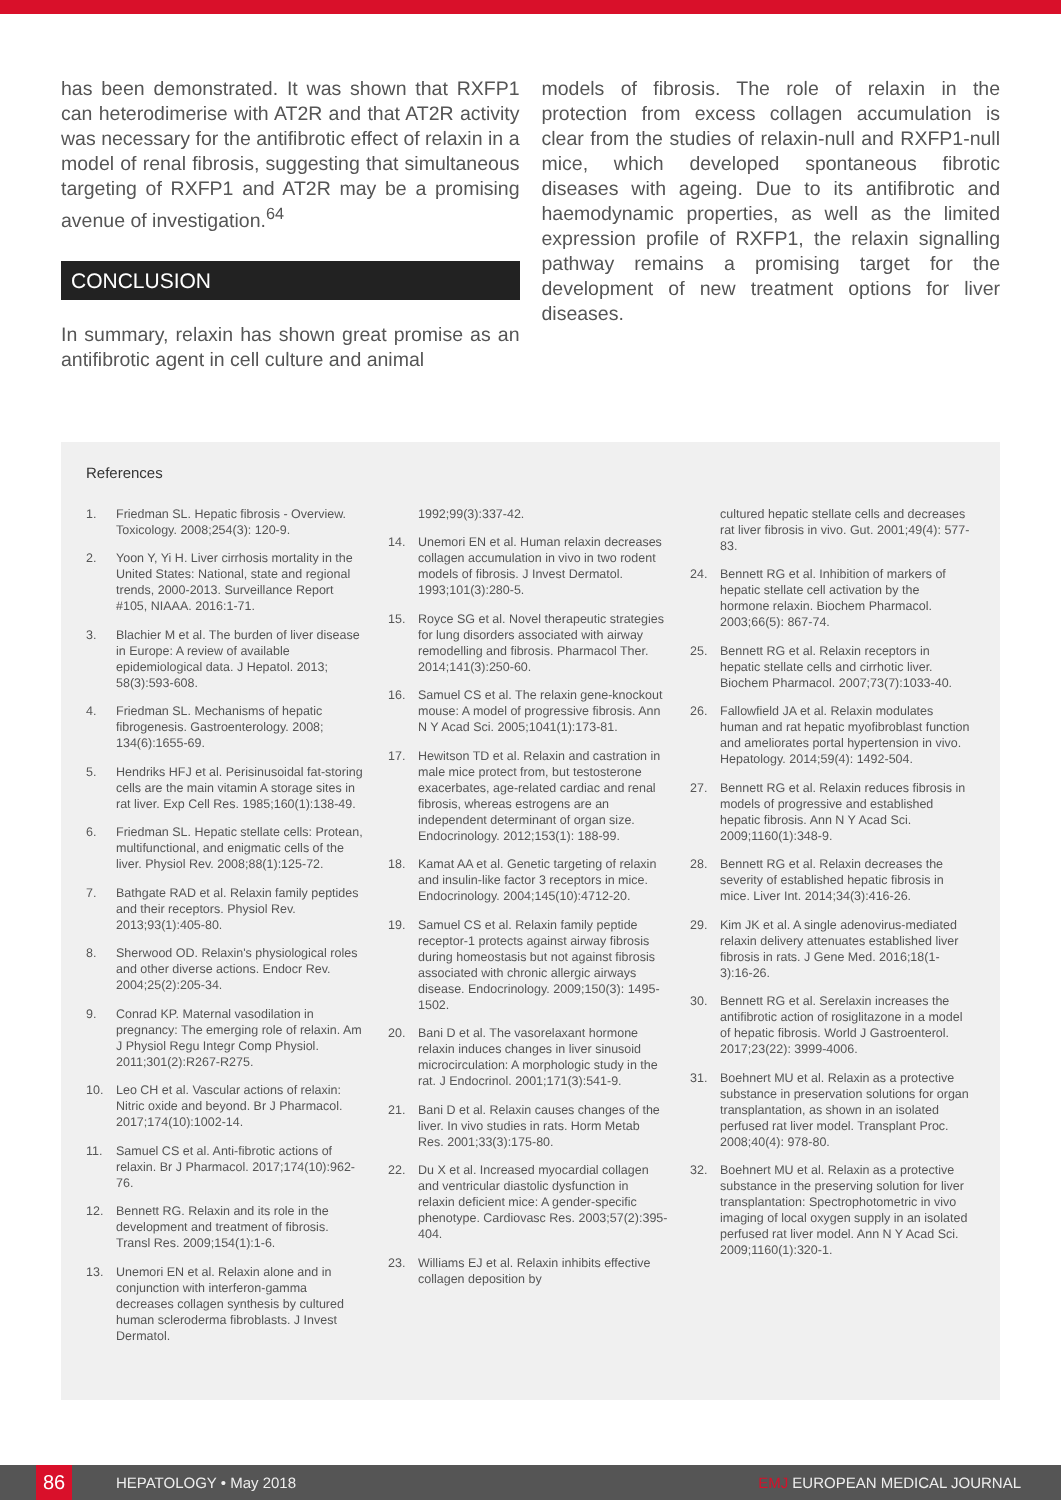has been demonstrated. It was shown that RXFP1 can heterodimerise with AT2R and that AT2R activity was necessary for the antifibrotic effect of relaxin in a model of renal fibrosis, suggesting that simultaneous targeting of RXFP1 and AT2R may be a promising avenue of investigation.<sup>64</sup>
CONCLUSION
In summary, relaxin has shown great promise as an antifibrotic agent in cell culture and animal
models of fibrosis. The role of relaxin in the protection from excess collagen accumulation is clear from the studies of relaxin-null and RXFP1-null mice, which developed spontaneous fibrotic diseases with ageing. Due to its antifibrotic and haemodynamic properties, as well as the limited expression profile of RXFP1, the relaxin signalling pathway remains a promising target for the development of new treatment options for liver diseases.
References
1. Friedman SL. Hepatic fibrosis - Overview. Toxicology. 2008;254(3): 120-9.
2. Yoon Y, Yi H. Liver cirrhosis mortality in the United States: National, state and regional trends, 2000-2013. Surveillance Report #105, NIAAA. 2016:1-71.
3. Blachier M et al. The burden of liver disease in Europe: A review of available epidemiological data. J Hepatol. 2013; 58(3):593-608.
4. Friedman SL. Mechanisms of hepatic fibrogenesis. Gastroenterology. 2008; 134(6):1655-69.
5. Hendriks HFJ et al. Perisinusoidal fat-storing cells are the main vitamin A storage sites in rat liver. Exp Cell Res. 1985;160(1):138-49.
6. Friedman SL. Hepatic stellate cells: Protean, multifunctional, and enigmatic cells of the liver. Physiol Rev. 2008;88(1):125-72.
7. Bathgate RAD et al. Relaxin family peptides and their receptors. Physiol Rev. 2013;93(1):405-80.
8. Sherwood OD. Relaxin's physiological roles and other diverse actions. Endocr Rev. 2004;25(2):205-34.
9. Conrad KP. Maternal vasodilation in pregnancy: The emerging role of relaxin. Am J Physiol Regu Integr Comp Physiol. 2011;301(2):R267-R275.
10. Leo CH et al. Vascular actions of relaxin: Nitric oxide and beyond. Br J Pharmacol. 2017;174(10):1002-14.
11. Samuel CS et al. Anti-fibrotic actions of relaxin. Br J Pharmacol. 2017;174(10):962-76.
12. Bennett RG. Relaxin and its role in the development and treatment of fibrosis. Transl Res. 2009;154(1):1-6.
13. Unemori EN et al. Relaxin alone and in conjunction with interferon-gamma decreases collagen synthesis by cultured human scleroderma fibroblasts. J Invest Dermatol.
1992;99(3):337-42.
14. Unemori EN et al. Human relaxin decreases collagen accumulation in vivo in two rodent models of fibrosis. J Invest Dermatol. 1993;101(3):280-5.
15. Royce SG et al. Novel therapeutic strategies for lung disorders associated with airway remodelling and fibrosis. Pharmacol Ther. 2014;141(3):250-60.
16. Samuel CS et al. The relaxin gene-knockout mouse: A model of progressive fibrosis. Ann N Y Acad Sci. 2005;1041(1):173-81.
17. Hewitson TD et al. Relaxin and castration in male mice protect from, but testosterone exacerbates, age-related cardiac and renal fibrosis, whereas estrogens are an independent determinant of organ size. Endocrinology. 2012;153(1): 188-99.
18. Kamat AA et al. Genetic targeting of relaxin and insulin-like factor 3 receptors in mice. Endocrinology. 2004;145(10):4712-20.
19. Samuel CS et al. Relaxin family peptide receptor-1 protects against airway fibrosis during homeostasis but not against fibrosis associated with chronic allergic airways disease. Endocrinology. 2009;150(3): 1495-1502.
20. Bani D et al. The vasorelaxant hormone relaxin induces changes in liver sinusoid microcirculation: A morphologic study in the rat. J Endocrinol. 2001;171(3):541-9.
21. Bani D et al. Relaxin causes changes of the liver. In vivo studies in rats. Horm Metab Res. 2001;33(3):175-80.
22. Du X et al. Increased myocardial collagen and ventricular diastolic dysfunction in relaxin deficient mice: A gender-specific phenotype. Cardiovasc Res. 2003;57(2):395-404.
23. Williams EJ et al. Relaxin inhibits effective collagen deposition by
cultured hepatic stellate cells and decreases rat liver fibrosis in vivo. Gut. 2001;49(4): 577-83.
24. Bennett RG et al. Inhibition of markers of hepatic stellate cell activation by the hormone relaxin. Biochem Pharmacol. 2003;66(5): 867-74.
25. Bennett RG et al. Relaxin receptors in hepatic stellate cells and cirrhotic liver. Biochem Pharmacol. 2007;73(7):1033-40.
26. Fallowfield JA et al. Relaxin modulates human and rat hepatic myofibroblast function and ameliorates portal hypertension in vivo. Hepatology. 2014;59(4): 1492-504.
27. Bennett RG et al. Relaxin reduces fibrosis in models of progressive and established hepatic fibrosis. Ann N Y Acad Sci. 2009;1160(1):348-9.
28. Bennett RG et al. Relaxin decreases the severity of established hepatic fibrosis in mice. Liver Int. 2014;34(3):416-26.
29. Kim JK et al. A single adenovirus-mediated relaxin delivery attenuates established liver fibrosis in rats. J Gene Med. 2016;18(1-3):16-26.
30. Bennett RG et al. Serelaxin increases the antifibrotic action of rosiglitazone in a model of hepatic fibrosis. World J Gastroenterol. 2017;23(22): 3999-4006.
31. Boehnert MU et al. Relaxin as a protective substance in preservation solutions for organ transplantation, as shown in an isolated perfused rat liver model. Transplant Proc. 2008;40(4): 978-80.
32. Boehnert MU et al. Relaxin as a protective substance in the preserving solution for liver transplantation: Spectrophotometric in vivo imaging of local oxygen supply in an isolated perfused rat liver model. Ann N Y Acad Sci. 2009;1160(1):320-1.
86
HEPATOLOGY • May 2018 EMJ EUROPEAN MEDICAL JOURNAL